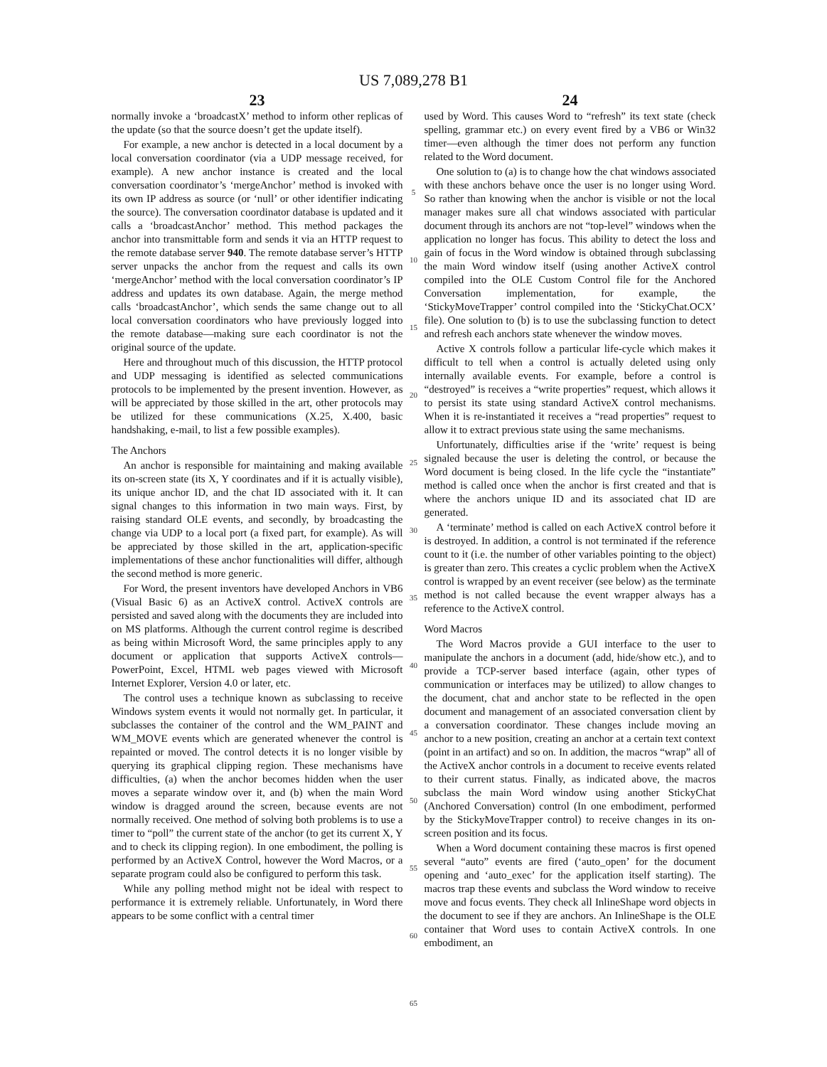US 7,089,278 B1
23 24
normally invoke a ‘broadcastX’ method to inform other replicas of the update (so that the source doesn’t get the update itself).
For example, a new anchor is detected in a local document by a local conversation coordinator (via a UDP message received, for example). A new anchor instance is created and the local conversation coordinator’s ‘mergeAnchor’ method is invoked with its own IP address as source (or ‘null’ or other identifier indicating the source). The conversation coordinator database is updated and it calls a ‘broadcastAnchor’ method. This method packages the anchor into transmittable form and sends it via an HTTP request to the remote database server 940. The remote database server’s HTTP server unpacks the anchor from the request and calls its own ‘mergeAnchor’ method with the local conversation coordinator’s IP address and updates its own database. Again, the merge method calls ‘broadcastAnchor’, which sends the same change out to all local conversation coordinators who have previously logged into the remote database—making sure each coordinator is not the original source of the update.
Here and throughout much of this discussion, the HTTP protocol and UDP messaging is identified as selected communications protocols to be implemented by the present invention. However, as will be appreciated by those skilled in the art, other protocols may be utilized for these communications (X.25, X.400, basic handshaking, e-mail, to list a few possible examples).
The Anchors
An anchor is responsible for maintaining and making available its on-screen state (its X, Y coordinates and if it is actually visible), its unique anchor ID, and the chat ID associated with it. It can signal changes to this information in two main ways. First, by raising standard OLE events, and secondly, by broadcasting the change via UDP to a local port (a fixed part, for example). As will be appreciated by those skilled in the art, application-specific implementations of these anchor functionalities will differ, although the second method is more generic.
For Word, the present inventors have developed Anchors in VB6 (Visual Basic 6) as an ActiveX control. ActiveX controls are persisted and saved along with the documents they are included into on MS platforms. Although the current control regime is described as being within Microsoft Word, the same principles apply to any document or application that supports ActiveX controls—PowerPoint, Excel, HTML web pages viewed with Microsoft Internet Explorer, Version 4.0 or later, etc.
The control uses a technique known as subclassing to receive Windows system events it would not normally get. In particular, it subclasses the container of the control and the WM_PAINT and WM_MOVE events which are generated whenever the control is repainted or moved. The control detects it is no longer visible by querying its graphical clipping region. These mechanisms have difficulties, (a) when the anchor becomes hidden when the user moves a separate window over it, and (b) when the main Word window is dragged around the screen, because events are not normally received. One method of solving both problems is to use a timer to “poll” the current state of the anchor (to get its current X, Y and to check its clipping region). In one embodiment, the polling is performed by an ActiveX Control, however the Word Macros, or a separate program could also be configured to perform this task.
While any polling method might not be ideal with respect to performance it is extremely reliable. Unfortunately, in Word there appears to be some conflict with a central timer
5
10
15
20
25
30
35
40
45
50
55
60
65
used by Word. This causes Word to “refresh” its text state (check spelling, grammar etc.) on every event fired by a VB6 or Win32 timer—even although the timer does not perform any function related to the Word document.
One solution to (a) is to change how the chat windows associated with these anchors behave once the user is no longer using Word. So rather than knowing when the anchor is visible or not the local manager makes sure all chat windows associated with particular document through its anchors are not “top-level” windows when the application no longer has focus. This ability to detect the loss and gain of focus in the Word window is obtained through subclassing the main Word window itself (using another ActiveX control compiled into the OLE Custom Control file for the Anchored Conversation implementation, for example, the ‘StickyMoveTrapper’ control compiled into the ‘StickyChat.OCX’ file). One solution to (b) is to use the subclassing function to detect and refresh each anchors state whenever the window moves.
Active X controls follow a particular life-cycle which makes it difficult to tell when a control is actually deleted using only internally available events. For example, before a control is “destroyed” is receives a “write properties” request, which allows it to persist its state using standard ActiveX control mechanisms. When it is re-instantiated it receives a “read properties” request to allow it to extract previous state using the same mechanisms.
Unfortunately, difficulties arise if the ‘write’ request is being signaled because the user is deleting the control, or because the Word document is being closed. In the life cycle the “instantiate” method is called once when the anchor is first created and that is where the anchors unique ID and its associated chat ID are generated.
A ‘terminate’ method is called on each ActiveX control before it is destroyed. In addition, a control is not terminated if the reference count to it (i.e. the number of other variables pointing to the object) is greater than zero. This creates a cyclic problem when the ActiveX control is wrapped by an event receiver (see below) as the terminate method is not called because the event wrapper always has a reference to the ActiveX control.
Word Macros
The Word Macros provide a GUI interface to the user to manipulate the anchors in a document (add, hide/show etc.), and to provide a TCP-server based interface (again, other types of communication or interfaces may be utilized) to allow changes to the document, chat and anchor state to be reflected in the open document and management of an associated conversation client by a conversation coordinator. These changes include moving an anchor to a new position, creating an anchor at a certain text context (point in an artifact) and so on. In addition, the macros “wrap” all of the ActiveX anchor controls in a document to receive events related to their current status. Finally, as indicated above, the macros subclass the main Word window using another StickyChat (Anchored Conversation) control (In one embodiment, performed by the StickyMoveTrapper control) to receive changes in its on-screen position and its focus.
When a Word document containing these macros is first opened several “auto” events are fired (‘auto_open’ for the document opening and ‘auto_exec’ for the application itself starting). The macros trap these events and subclass the Word window to receive move and focus events. They check all InlineShape word objects in the document to see if they are anchors. An InlineShape is the OLE container that Word uses to contain ActiveX controls. In one embodiment, an